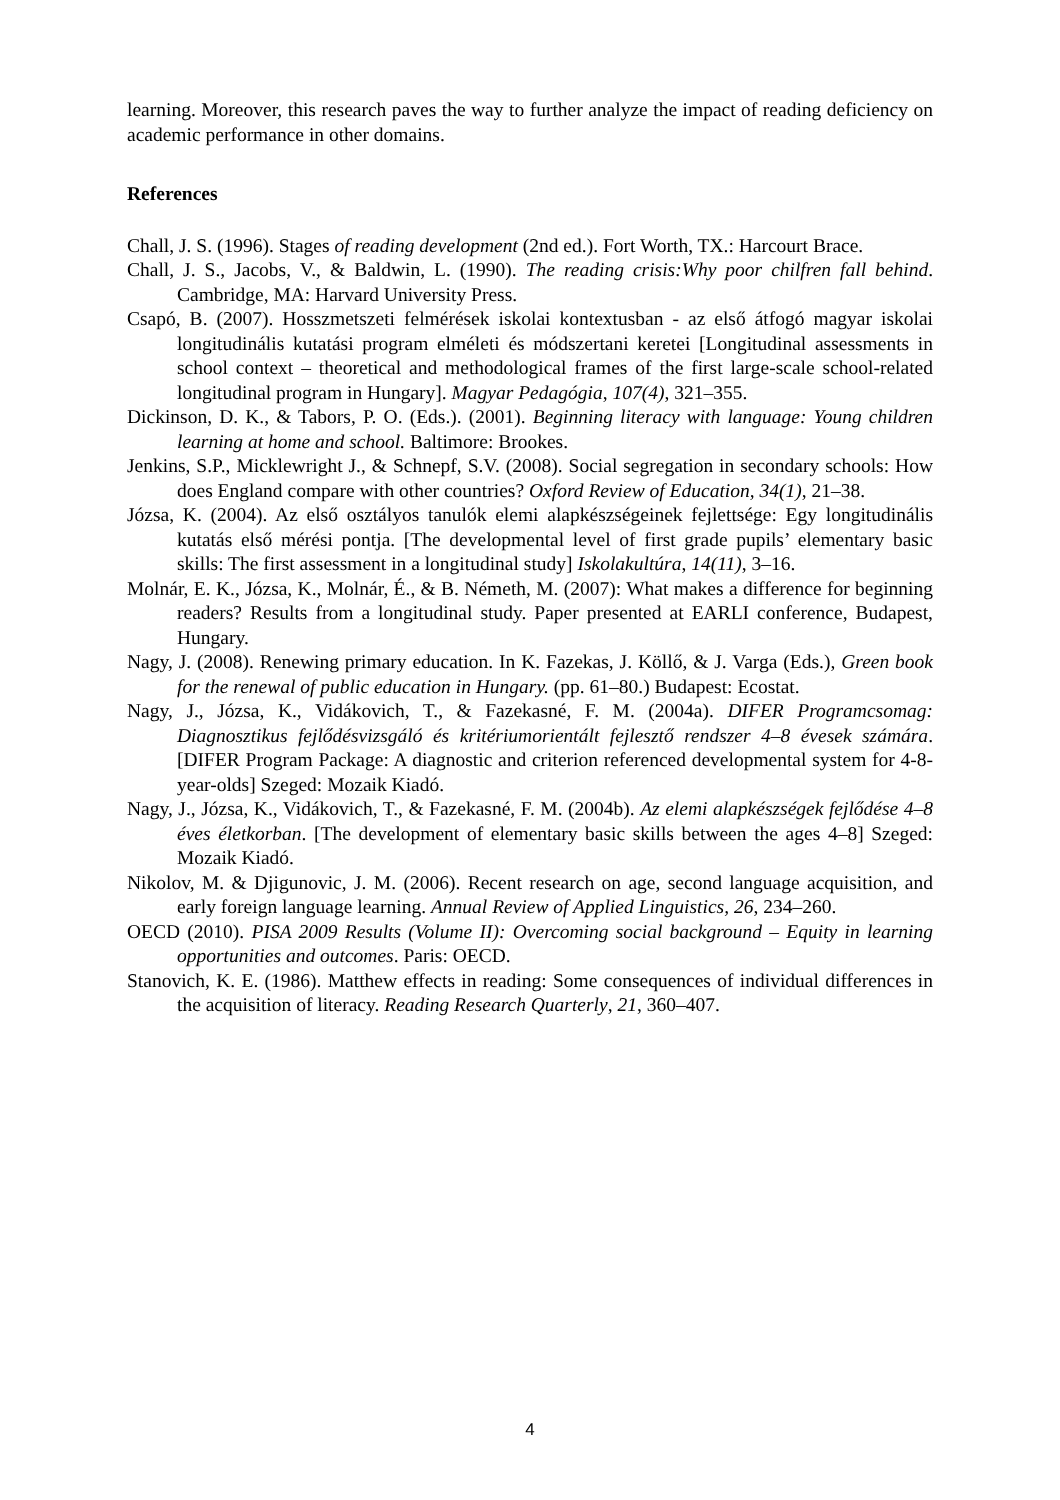learning. Moreover, this research paves the way to further analyze the impact of reading deficiency on academic performance in other domains.
References
Chall, J. S. (1996). Stages of reading development (2nd ed.). Fort Worth, TX.: Harcourt Brace.
Chall, J. S., Jacobs, V., & Baldwin, L. (1990). The reading crisis:Why poor chilfren fall behind. Cambridge, MA: Harvard University Press.
Csapó, B. (2007). Hosszmetszeti felmérések iskolai kontextusban - az első átfogó magyar iskolai longitudinális kutatási program elméleti és módszertani keretei [Longitudinal assessments in school context – theoretical and methodological frames of the first large-scale school-related longitudinal program in Hungary]. Magyar Pedagógia, 107(4), 321–355.
Dickinson, D. K., & Tabors, P. O. (Eds.). (2001). Beginning literacy with language: Young children learning at home and school. Baltimore: Brookes.
Jenkins, S.P., Micklewright J., & Schnepf, S.V. (2008). Social segregation in secondary schools: How does England compare with other countries? Oxford Review of Education, 34(1), 21–38.
Józsa, K. (2004). Az első osztályos tanulók elemi alapkészségeinek fejlettsége: Egy longitudinális kutatás első mérési pontja. [The developmental level of first grade pupils’ elementary basic skills: The first assessment in a longitudinal study] Iskolakultúra, 14(11), 3–16.
Molnár, E. K., Józsa, K., Molnár, É., & B. Németh, M. (2007): What makes a difference for beginning readers? Results from a longitudinal study. Paper presented at EARLI conference, Budapest, Hungary.
Nagy, J. (2008). Renewing primary education. In K. Fazekas, J. Köllő, & J. Varga (Eds.), Green book for the renewal of public education in Hungary. (pp. 61–80.) Budapest: Ecostat.
Nagy, J., Józsa, K., Vidákovich, T., & Fazekasné, F. M. (2004a). DIFER Programcsomag: Diagnosztikus fejlődésvizsgáló és kritériumorientált fejlesztő rendszer 4–8 évesek számára. [DIFER Program Package: A diagnostic and criterion referenced developmental system for 4-8-year-olds] Szeged: Mozaik Kiadó.
Nagy, J., Józsa, K., Vidákovich, T., & Fazekasné, F. M. (2004b). Az elemi alapkészségek fejlődése 4–8 éves életkorban. [The development of elementary basic skills between the ages 4–8] Szeged: Mozaik Kiadó.
Nikolov, M. & Djigunovic, J. M. (2006). Recent research on age, second language acquisition, and early foreign language learning. Annual Review of Applied Linguistics, 26, 234–260.
OECD (2010). PISA 2009 Results (Volume II): Overcoming social background – Equity in learning opportunities and outcomes. Paris: OECD.
Stanovich, K. E. (1986). Matthew effects in reading: Some consequences of individual differences in the acquisition of literacy. Reading Research Quarterly, 21, 360–407.
4